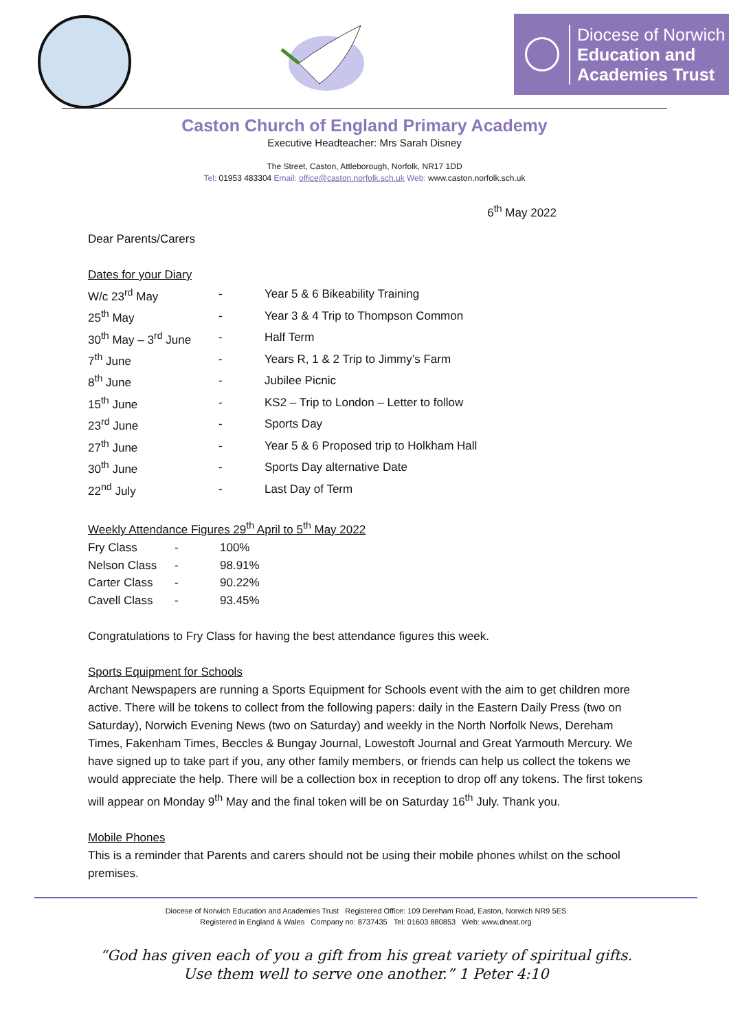Diocese of Norwich
Education and
Academies Trust
Caston Church of England Primary Academy
Executive Headteacher: Mrs Sarah Disney
The Street, Caston, Attleborough, Norfolk, NR17 1DD
Tel: 01953 483304 Email: office@caston.norfolk.sch.uk Web: www.caston.norfolk.sch.uk
6<sup>th</sup> May 2022
Dear Parents/Carers
Dates for your Diary
| W/c 23<sup>rd</sup> May | - | Year 5 & 6 Bikeability Training |
| 25<sup>th</sup> May | - | Year 3 & 4 Trip to Thompson Common |
| 30<sup>th</sup> May – 3<sup>rd</sup> June | - | Half Term |
| 7<sup>th</sup> June | - | Years R, 1 & 2 Trip to Jimmy’s Farm |
| 8<sup>th</sup> June | - | Jubilee Picnic |
| 15<sup>th</sup> June | - | KS2 – Trip to London – Letter to follow |
| 23<sup>rd</sup> June | - | Sports Day |
| 27<sup>th</sup> June | - | Year 5 & 6 Proposed trip to Holkham Hall |
| 30<sup>th</sup> June | - | Sports Day alternative Date |
| 22<sup>nd</sup> July | - | Last Day of Term |
Weekly Attendance Figures 29<sup>th</sup> April to 5<sup>th</sup> May 2022
| Fry Class | - | 100% |
| Nelson Class | - | 98.91% |
| Carter Class | - | 90.22% |
| Cavell Class | - | 93.45% |
Congratulations to Fry Class for having the best attendance figures this week.
Sports Equipment for Schools
Archant Newspapers are running a Sports Equipment for Schools event with the aim to get children more active. There will be tokens to collect from the following papers: daily in the Eastern Daily Press (two on Saturday), Norwich Evening News (two on Saturday) and weekly in the North Norfolk News, Dereham Times, Fakenham Times, Beccles & Bungay Journal, Lowestoft Journal and Great Yarmouth Mercury. We have signed up to take part if you, any other family members, or friends can help us collect the tokens we would appreciate the help. There will be a collection box in reception to drop off any tokens. The first tokens will appear on Monday 9<sup>th</sup> May and the final token will be on Saturday 16<sup>th</sup> July. Thank you.
Mobile Phones
This is a reminder that Parents and carers should not be using their mobile phones whilst on the school premises.
Diocese of Norwich Education and Academies Trust Registered Office: 109 Dereham Road, Easton, Norwich NR9 5ES
Registered in England & Wales Company no: 8737435 Tel: 01603 880853 Web: www.dneat.org
“God has given each of you a gift from his great variety of spiritual gifts.
Use them well to serve one another.” 1 Peter 4:10